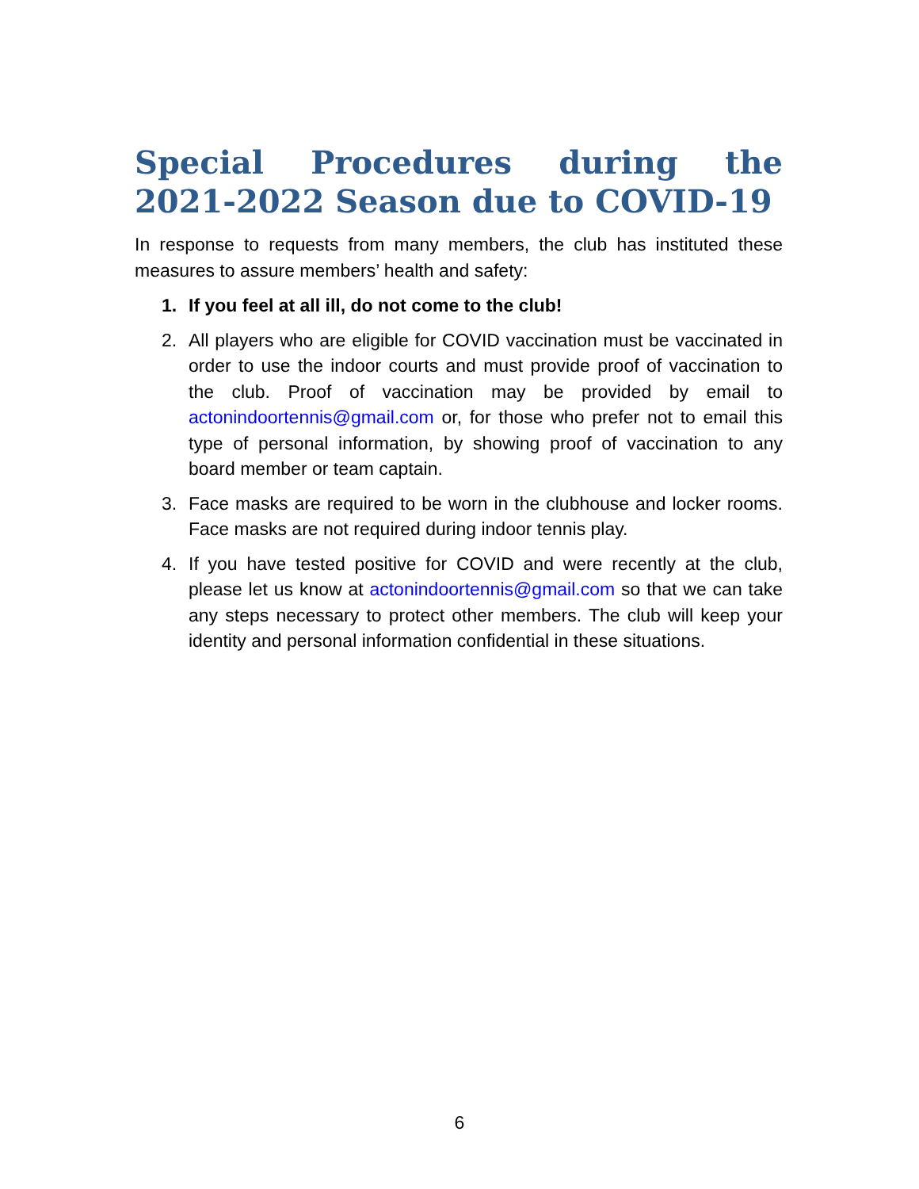Special Procedures during the 2021-2022 Season due to COVID-19
In response to requests from many members, the club has instituted these measures to assure members’ health and safety:
1. If you feel at all ill, do not come to the club!
2. All players who are eligible for COVID vaccination must be vaccinated in order to use the indoor courts and must provide proof of vaccination to the club. Proof of vaccination may be provided by email to actonindoortennis@gmail.com or, for those who prefer not to email this type of personal information, by showing proof of vaccination to any board member or team captain.
3. Face masks are required to be worn in the clubhouse and locker rooms. Face masks are not required during indoor tennis play.
4. If you have tested positive for COVID and were recently at the club, please let us know at actonindoortennis@gmail.com so that we can take any steps necessary to protect other members. The club will keep your identity and personal information confidential in these situations.
6